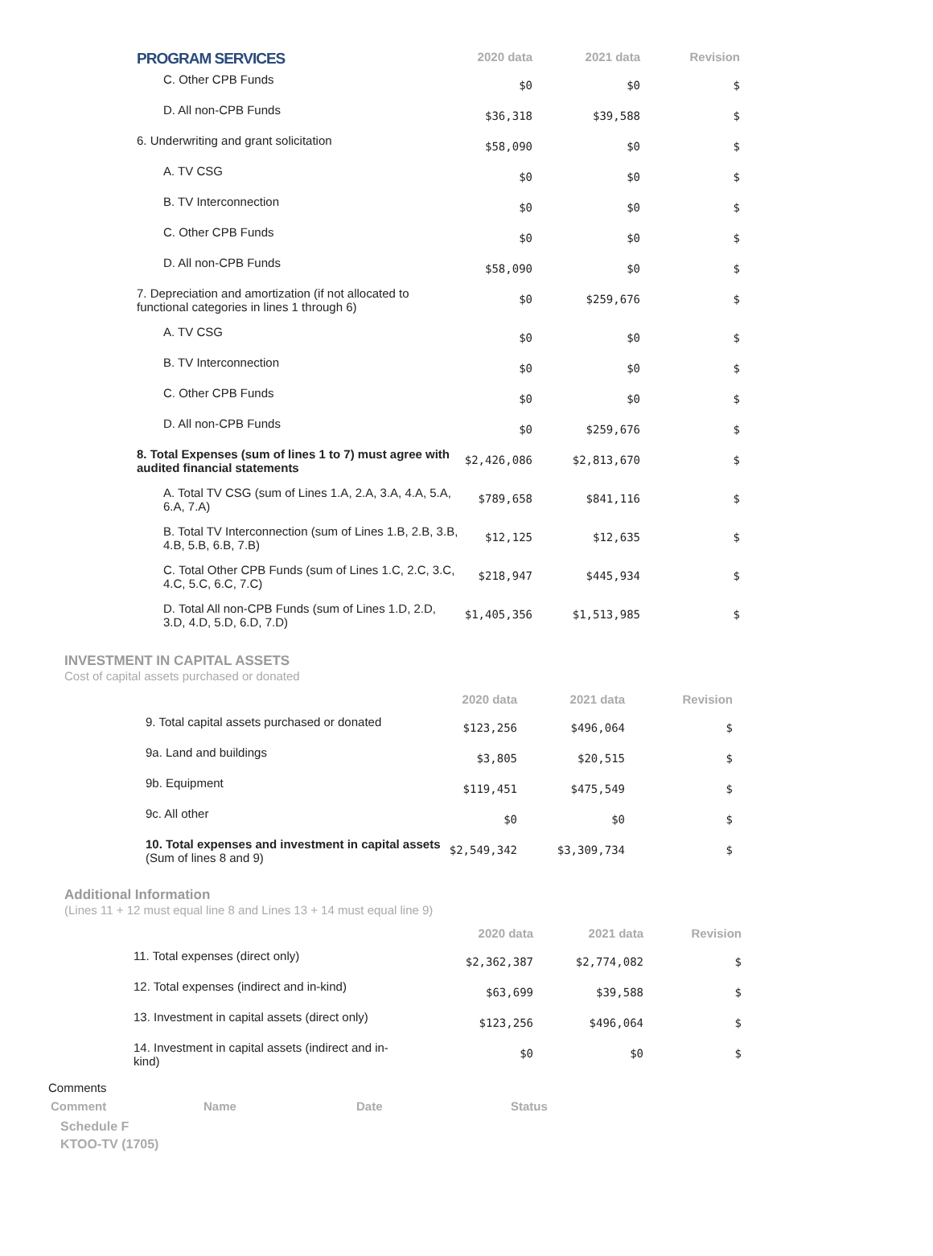| PROGRAM SERVICES | 2020 data | 2021 data | Revision |
| C. Other CPB Funds | $0 | $0 | $ |
| D. All non-CPB Funds | $36,318 | $39,588 | $ |
| 6. Underwriting and grant solicitation | $58,090 | $0 | $ |
| A. TV CSG | $0 | $0 | $ |
| B. TV Interconnection | $0 | $0 | $ |
| C. Other CPB Funds | $0 | $0 | $ |
| D. All non-CPB Funds | $58,090 | $0 | $ |
| 7. Depreciation and amortization (if not allocated to functional categories in lines 1 through 6) | $0 | $259,676 | $ |
| A. TV CSG | $0 | $0 | $ |
| B. TV Interconnection | $0 | $0 | $ |
| C. Other CPB Funds | $0 | $0 | $ |
| D. All non-CPB Funds | $0 | $259,676 | $ |
| 8. Total Expenses (sum of lines 1 to 7) must agree with audited financial statements | $2,426,086 | $2,813,670 | $ |
| A. Total TV CSG (sum of Lines 1.A, 2.A, 3.A, 4.A, 5.A, 6.A, 7.A) | $789,658 | $841,116 | $ |
| B. Total TV Interconnection (sum of Lines 1.B, 2.B, 3.B, 4.B, 5.B, 6.B, 7.B) | $12,125 | $12,635 | $ |
| C. Total Other CPB Funds (sum of Lines 1.C, 2.C, 3.C, 4.C, 5.C, 6.C, 7.C) | $218,947 | $445,934 | $ |
| D. Total All non-CPB Funds (sum of Lines 1.D, 2.D, 3.D, 4.D, 5.D, 6.D, 7.D) | $1,405,356 | $1,513,985 | $ |
INVESTMENT IN CAPITAL ASSETS
Cost of capital assets purchased or donated
| | 2020 data | 2021 data | Revision |
| 9. Total capital assets purchased or donated | $123,256 | $496,064 | $ |
| 9a. Land and buildings | $3,805 | $20,515 | $ |
| 9b. Equipment | $119,451 | $475,549 | $ |
| 9c. All other | $0 | $0 | $ |
| 10. Total expenses and investment in capital assets (Sum of lines 8 and 9) | $2,549,342 | $3,309,734 | $ |
Additional Information
(Lines 11 + 12 must equal line 8 and Lines 13 + 14 must equal line 9)
| | 2020 data | 2021 data | Revision |
| 11. Total expenses (direct only) | $2,362,387 | $2,774,082 | $ |
| 12. Total expenses (indirect and in-kind) | $63,699 | $39,588 | $ |
| 13. Investment in capital assets (direct only) | $123,256 | $496,064 | $ |
| 14. Investment in capital assets (indirect and in-kind) | $0 | $0 | $ |
Comments
| Comment | Name | Date | Status |
Schedule F
KTOO-TV (1705)